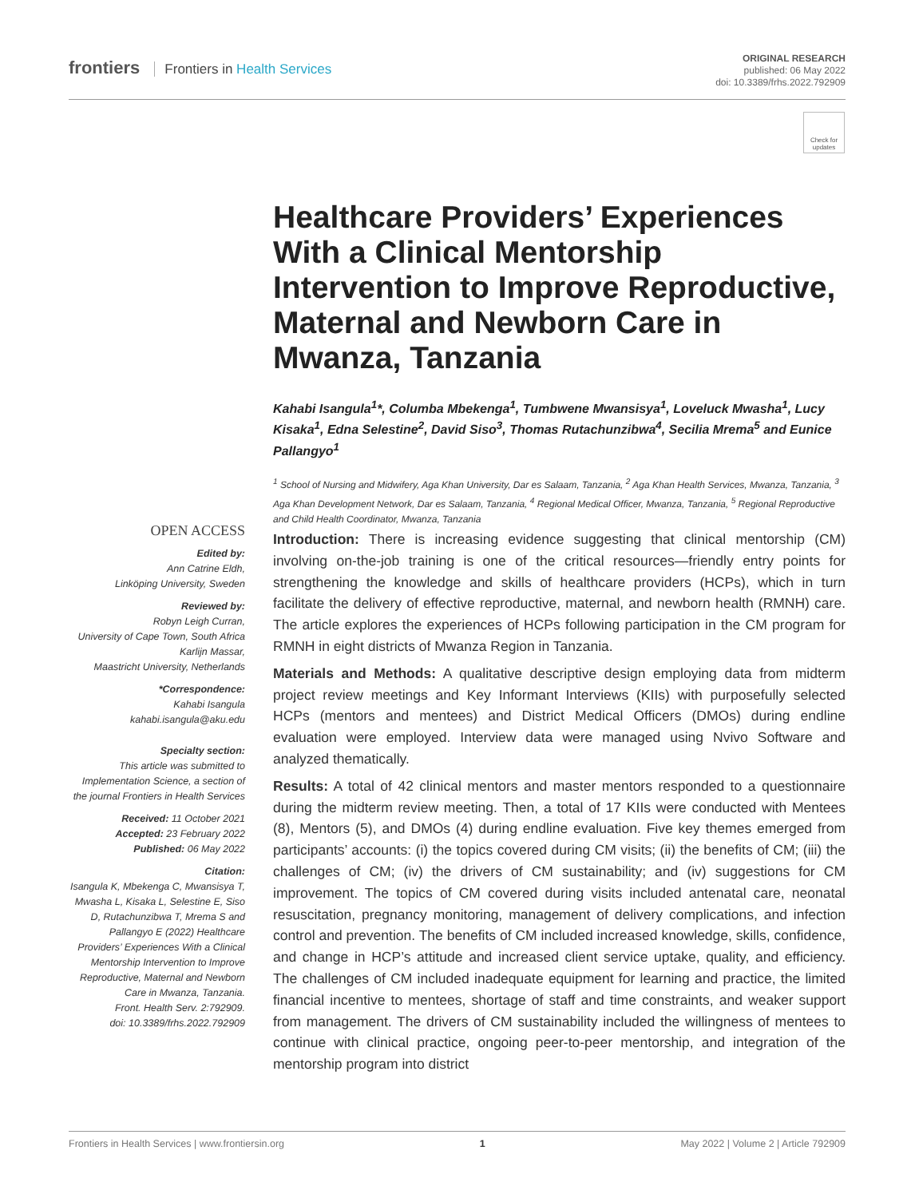frontiers Frontiers in Health Services
ORIGINAL RESEARCH
published: 06 May 2022
doi: 10.3389/frhs.2022.792909
Check for updates
Healthcare Providers’ Experiences With a Clinical Mentorship Intervention to Improve Reproductive, Maternal and Newborn Care in Mwanza, Tanzania
Kahabi Isangula<sup>1</sup>*, Columba Mbekenga<sup>1</sup>, Tumbwene Mwansisya<sup>1</sup>, Loveluck Mwasha<sup>1</sup>, Lucy Kisaka<sup>1</sup>, Edna Selestine<sup>2</sup>, David Siso<sup>3</sup>, Thomas Rutachunzibwa<sup>4</sup>, Secilia Mrema<sup>5</sup> and Eunice Pallangyo<sup>1</sup>
<sup>1</sup> School of Nursing and Midwifery, Aga Khan University, Dar es Salaam, Tanzania, <sup>2</sup> Aga Khan Health Services, Mwanza, Tanzania, <sup>3</sup> Aga Khan Development Network, Dar es Salaam, Tanzania, <sup>4</sup> Regional Medical Officer, Mwanza, Tanzania, <sup>5</sup> Regional Reproductive and Child Health Coordinator, Mwanza, Tanzania
OPEN ACCESS
Edited by:
Ann Catrine Eldh,
Linköping University, Sweden
Reviewed by:
Robyn Leigh Curran,
University of Cape Town, South Africa
Karlijn Massar,
Maastricht University, Netherlands
*Correspondence:
Kahabi Isangula
kahabi.isangula@aku.edu
Specialty section:
This article was submitted to Implementation Science, a section of the journal Frontiers in Health Services
Received: 11 October 2021
Accepted: 23 February 2022
Published: 06 May 2022
Citation:
Isangula K, Mbekenga C, Mwansisya T, Mwasha L, Kisaka L, Selestine E, Siso D, Rutachunzibwa T, Mrema S and Pallangyo E (2022) Healthcare Providers’ Experiences With a Clinical Mentorship Intervention to Improve Reproductive, Maternal and Newborn Care in Mwanza, Tanzania.
Front. Health Serv. 2:792909.
doi: 10.3389/frhs.2022.792909
Introduction: There is increasing evidence suggesting that clinical mentorship (CM) involving on-the-job training is one of the critical resources—friendly entry points for strengthening the knowledge and skills of healthcare providers (HCPs), which in turn facilitate the delivery of effective reproductive, maternal, and newborn health (RMNH) care. The article explores the experiences of HCPs following participation in the CM program for RMNH in eight districts of Mwanza Region in Tanzania.
Materials and Methods: A qualitative descriptive design employing data from midterm project review meetings and Key Informant Interviews (KIIs) with purposefully selected HCPs (mentors and mentees) and District Medical Officers (DMOs) during endline evaluation were employed. Interview data were managed using Nvivo Software and analyzed thematically.
Results: A total of 42 clinical mentors and master mentors responded to a questionnaire during the midterm review meeting. Then, a total of 17 KIIs were conducted with Mentees (8), Mentors (5), and DMOs (4) during endline evaluation. Five key themes emerged from participants’ accounts: (i) the topics covered during CM visits; (ii) the benefits of CM; (iii) the challenges of CM; (iv) the drivers of CM sustainability; and (iv) suggestions for CM improvement. The topics of CM covered during visits included antenatal care, neonatal resuscitation, pregnancy monitoring, management of delivery complications, and infection control and prevention. The benefits of CM included increased knowledge, skills, confidence, and change in HCP’s attitude and increased client service uptake, quality, and efficiency. The challenges of CM included inadequate equipment for learning and practice, the limited financial incentive to mentees, shortage of staff and time constraints, and weaker support from management. The drivers of CM sustainability included the willingness of mentees to continue with clinical practice, ongoing peer-to-peer mentorship, and integration of the mentorship program into district
Frontiers in Health Services | www.frontiersin.org 1 May 2022 | Volume 2 | Article 792909